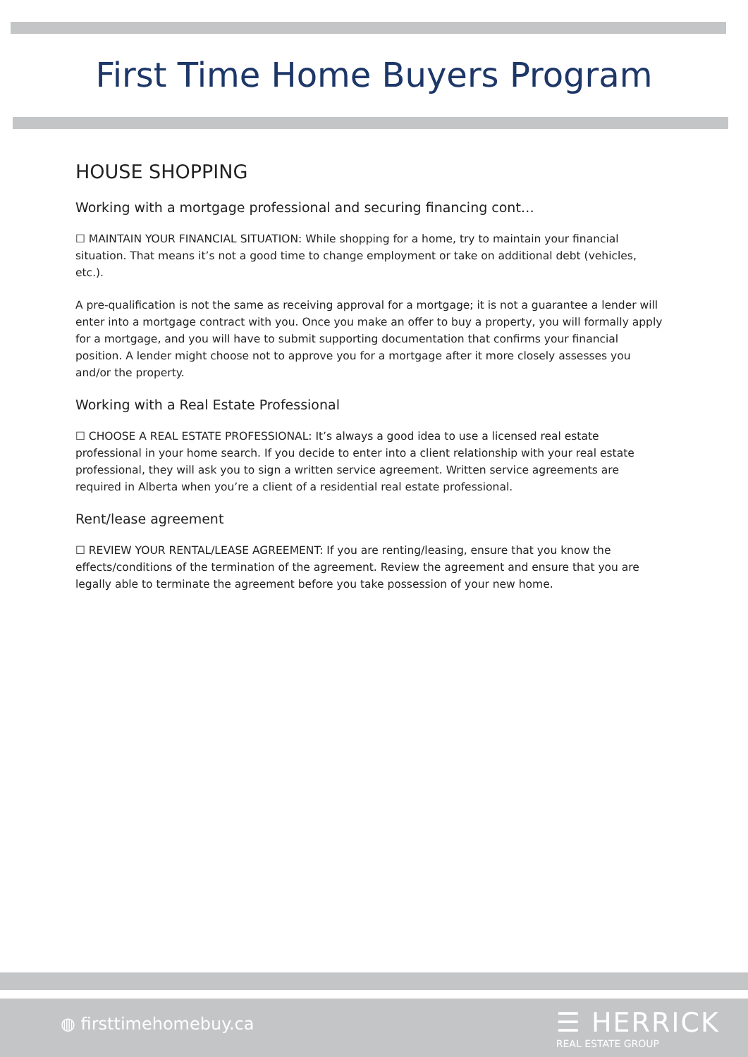First Time Home Buyers Program
HOUSE SHOPPING
Working with a mortgage professional and securing financing cont…
☐ MAINTAIN YOUR FINANCIAL SITUATION: While shopping for a home, try to maintain your financial situation. That means it’s not a good time to change employment or take on additional debt (vehicles, etc.).
A pre-qualification is not the same as receiving approval for a mortgage; it is not a guarantee a lender will enter into a mortgage contract with you. Once you make an offer to buy a property, you will formally apply for a mortgage, and you will have to submit supporting documentation that confirms your financial position. A lender might choose not to approve you for a mortgage after it more closely assesses you and/or the property.
Working with a Real Estate Professional
☐ CHOOSE A REAL ESTATE PROFESSIONAL: It’s always a good idea to use a licensed real estate professional in your home search. If you decide to enter into a client relationship with your real estate professional, they will ask you to sign a written service agreement. Written service agreements are required in Alberta when you’re a client of a residential real estate professional.
Rent/lease agreement
☐ REVIEW YOUR RENTAL/LEASE AGREEMENT: If you are renting/leasing, ensure that you know the effects/conditions of the termination of the agreement. Review the agreement and ensure that you are legally able to terminate the agreement before you take possession of your new home.
◍ firsttimehomebuy.ca
☰ HERRICK
REAL ESTATE GROUP